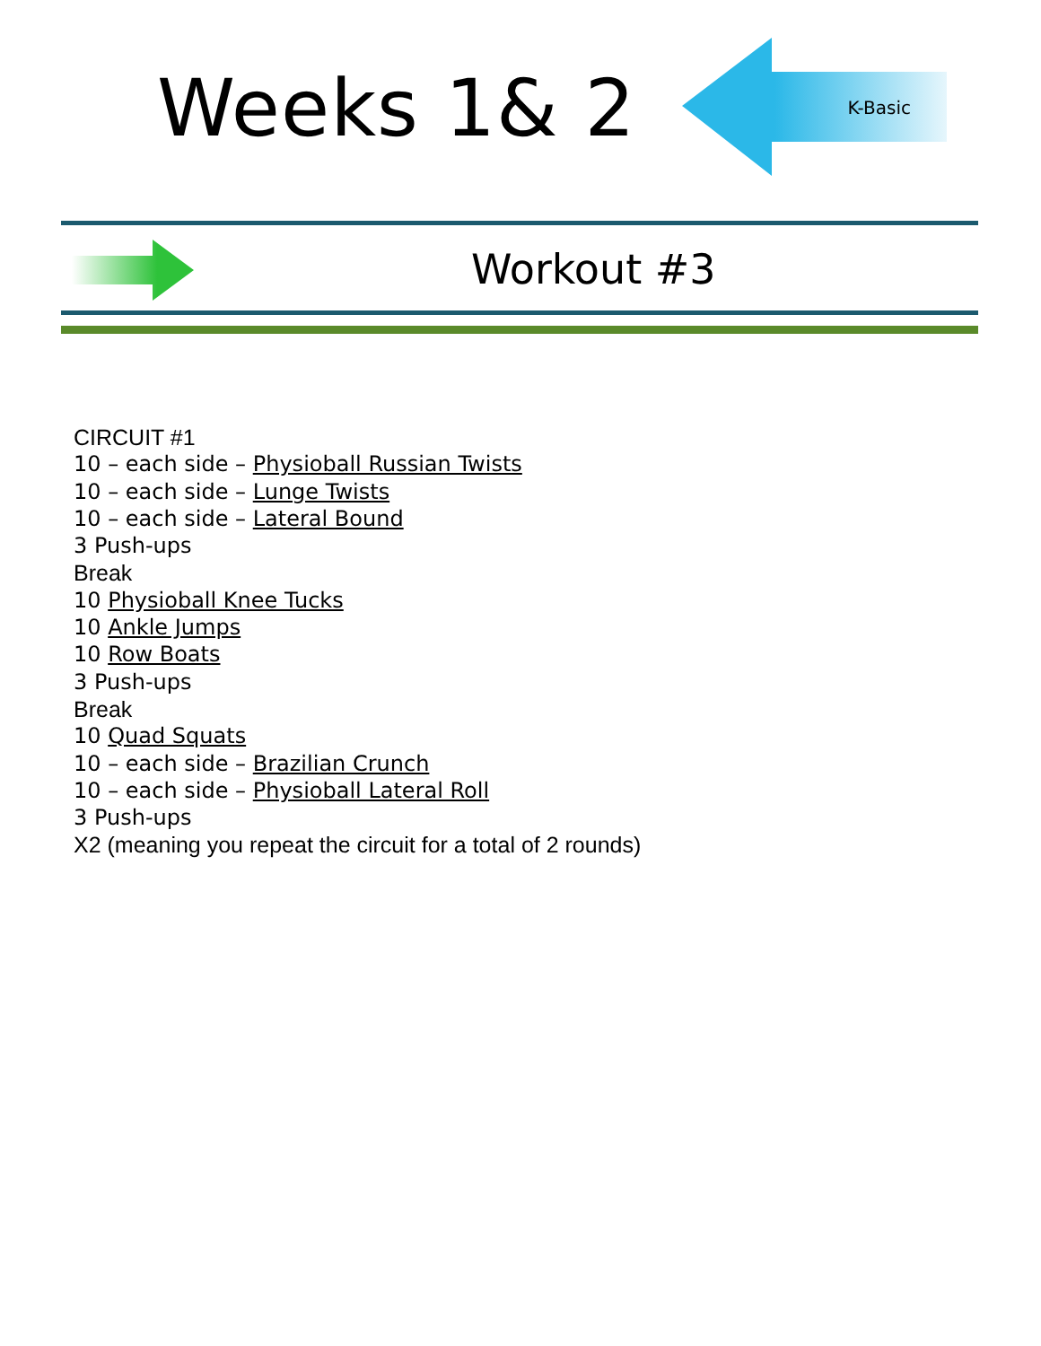Weeks 1& 2
K-Basic
Workout #3
CIRCUIT #1
10 – each side – Physioball Russian Twists
10 – each side – Lunge Twists
10 – each side – Lateral Bound
3 Push-ups
Break
10 Physioball Knee Tucks
10 Ankle Jumps
10 Row Boats
3 Push-ups
Break
10 Quad Squats
10 – each side – Brazilian Crunch
10 – each side – Physioball Lateral Roll
3 Push-ups
X2 (meaning you repeat the circuit for a total of 2 rounds)